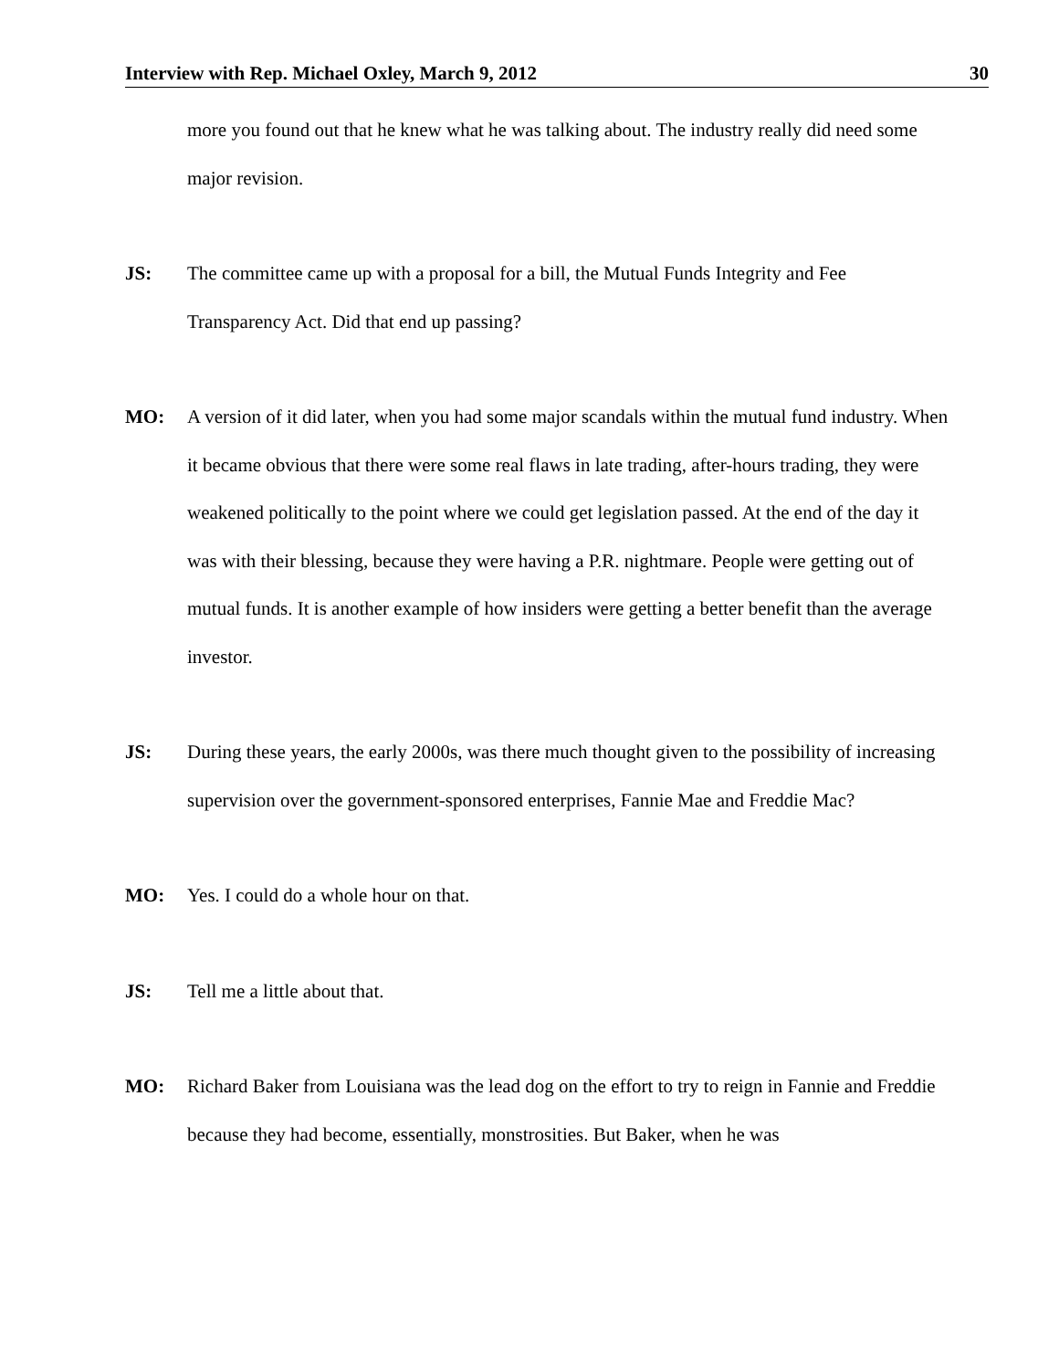Interview with Rep. Michael Oxley, March 9, 2012 30
more you found out that he knew what he was talking about. The industry really did need some major revision.
JS: The committee came up with a proposal for a bill, the Mutual Funds Integrity and Fee Transparency Act. Did that end up passing?
MO: A version of it did later, when you had some major scandals within the mutual fund industry. When it became obvious that there were some real flaws in late trading, after-hours trading, they were weakened politically to the point where we could get legislation passed. At the end of the day it was with their blessing, because they were having a P.R. nightmare. People were getting out of mutual funds. It is another example of how insiders were getting a better benefit than the average investor.
JS: During these years, the early 2000s, was there much thought given to the possibility of increasing supervision over the government-sponsored enterprises, Fannie Mae and Freddie Mac?
MO: Yes. I could do a whole hour on that.
JS: Tell me a little about that.
MO: Richard Baker from Louisiana was the lead dog on the effort to try to reign in Fannie and Freddie because they had become, essentially, monstrosities. But Baker, when he was